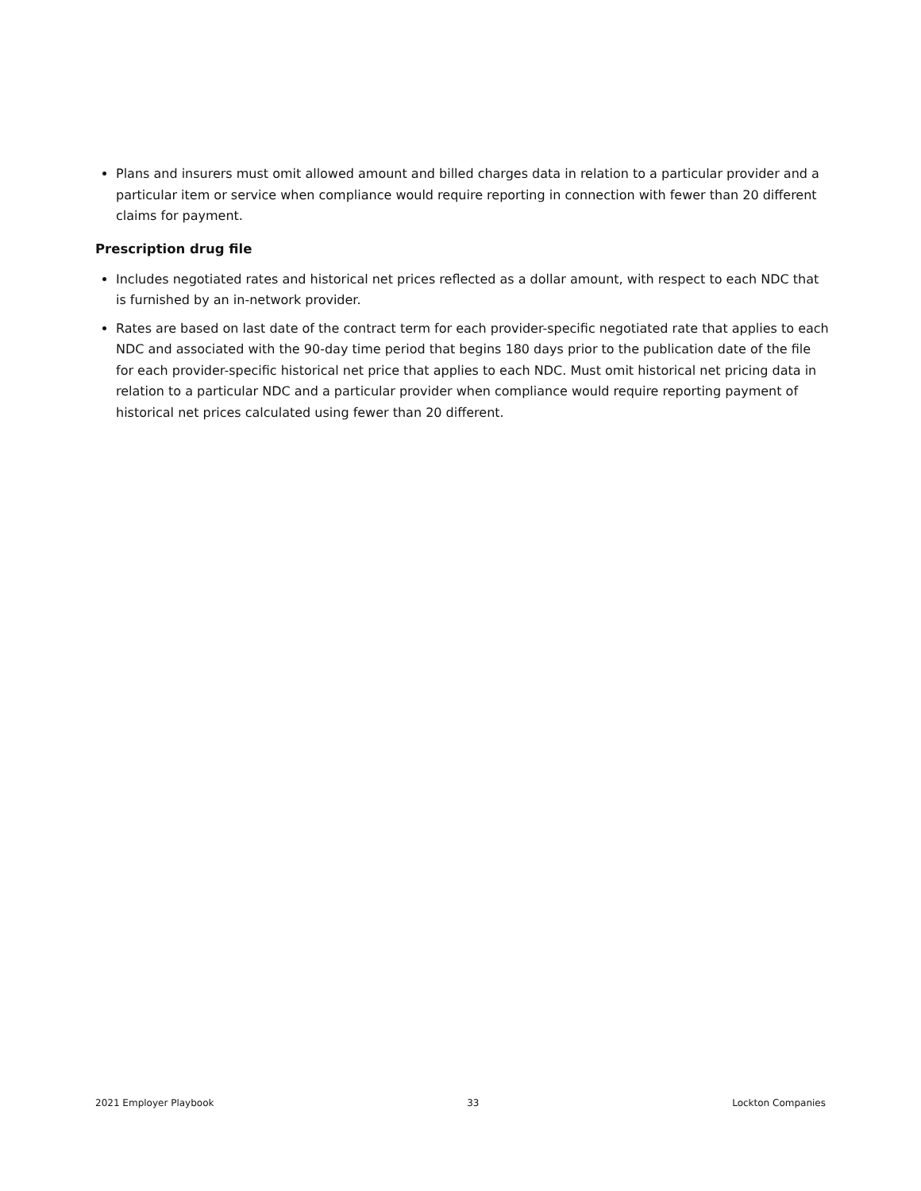Plans and insurers must omit allowed amount and billed charges data in relation to a particular provider and a particular item or service when compliance would require reporting in connection with fewer than 20 different claims for payment.
Prescription drug file
Includes negotiated rates and historical net prices reflected as a dollar amount, with respect to each NDC that is furnished by an in-network provider.
Rates are based on last date of the contract term for each provider-specific negotiated rate that applies to each NDC and associated with the 90-day time period that begins 180 days prior to the publication date of the file for each provider-specific historical net price that applies to each NDC. Must omit historical net pricing data in relation to a particular NDC and a particular provider when compliance would require reporting payment of historical net prices calculated using fewer than 20 different.
2021 Employer Playbook 33 Lockton Companies